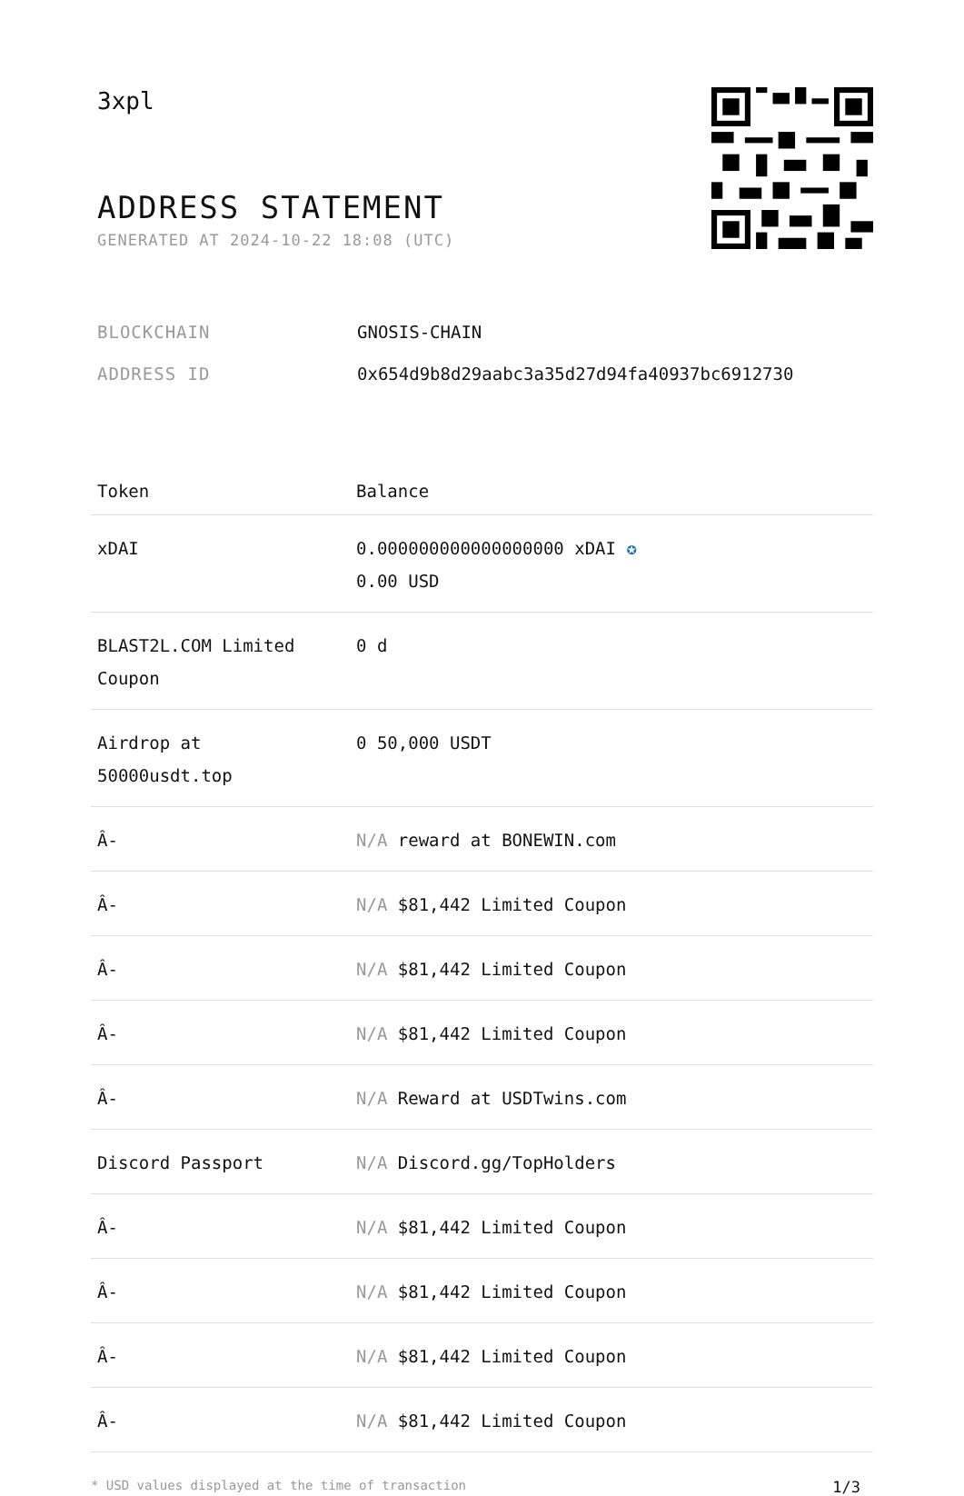3xpl
ADDRESS STATEMENT
GENERATED AT 2024-10-22 18:08 (UTC)
| BLOCKCHAIN | GNOSIS-CHAIN |
| ADDRESS ID | 0x654d9b8d29aabc3a35d27d94fa40937bc6912730 |
| Token | Balance |
| --- | --- |
| xDAI | 0.000000000000000000 xDAI ✪ 0.00 USD |
| BLAST2L.COM Limited Coupon | 0 d |
| Airdrop at 50000usdt.top | 0 50,000 USDT |
| Â- | N/A reward at BONEWIN.com |
| Â- | N/A $81,442 Limited Coupon |
| Â- | N/A $81,442 Limited Coupon |
| Â- | N/A $81,442 Limited Coupon |
| Â- | N/A Reward at USDTwins.com |
| Discord Passport | N/A Discord.gg/TopHolders |
| Â- | N/A $81,442 Limited Coupon |
| Â- | N/A $81,442 Limited Coupon |
| Â- | N/A $81,442 Limited Coupon |
| Â- | N/A $81,442 Limited Coupon |
* USD values displayed at the time of transaction 1/3